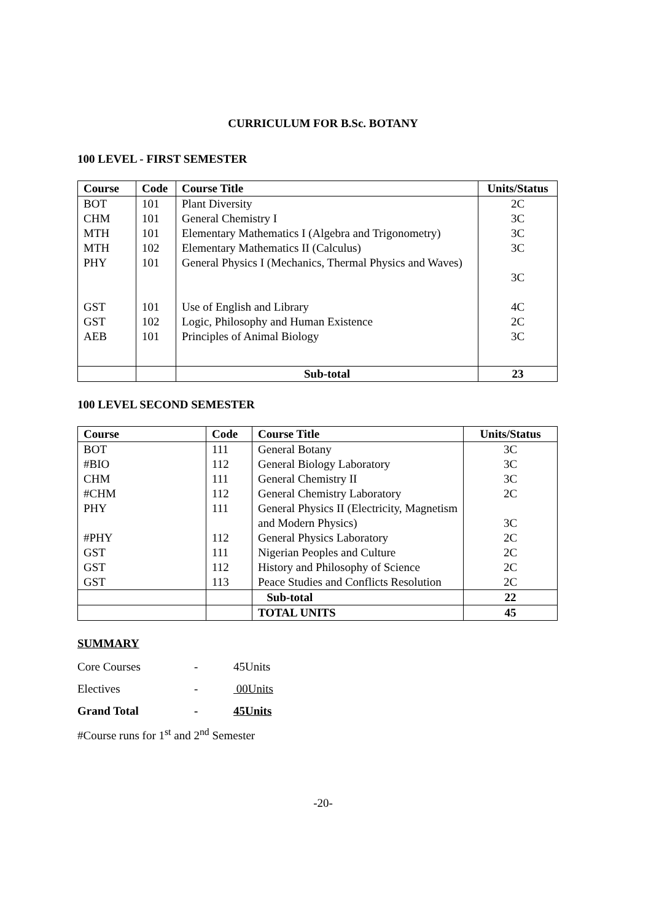CURRICULUM FOR B.Sc. BOTANY
100 LEVEL - FIRST SEMESTER
| Course | Code | Course Title | Units/Status |
| --- | --- | --- | --- |
| BOT | 101 | Plant Diversity | 2C |
| CHM | 101 | General Chemistry I | 3C |
| MTH | 101 | Elementary Mathematics I (Algebra and Trigonometry) | 3C |
| MTH | 102 | Elementary Mathematics II (Calculus) | 3C |
| PHY | 101 | General Physics I (Mechanics, Thermal Physics and Waves) | 3C |
| GST | 101 | Use of English and Library | 4C |
| GST | 102 | Logic, Philosophy and Human Existence | 2C |
| AEB | 101 | Principles of Animal Biology | 3C |
| | | Sub-total | 23 |
100 LEVEL SECOND SEMESTER
| Course | Code | Course Title | Units/Status |
| --- | --- | --- | --- |
| BOT | 111 | General Botany | 3C |
| #BIO | 112 | General Biology Laboratory | 3C |
| CHM | 111 | General Chemistry II | 3C |
| #CHM | 112 | General Chemistry Laboratory | 2C |
| PHY | 111 | General Physics II (Electricity, Magnetism and Modern Physics) | 3C |
| #PHY | 112 | General Physics Laboratory | 2C |
| GST | 111 | Nigerian Peoples and Culture | 2C |
| GST | 112 | History and Philosophy of Science | 2C |
| GST | 113 | Peace Studies and Conflicts Resolution | 2C |
| | | Sub-total | 22 |
| | | TOTAL UNITS | 45 |
SUMMARY
Core Courses - 45Units
Electives - 00Units
Grand Total - 45Units
#Course runs for 1<sup>st</sup> and 2<sup>nd</sup> Semester
-20-